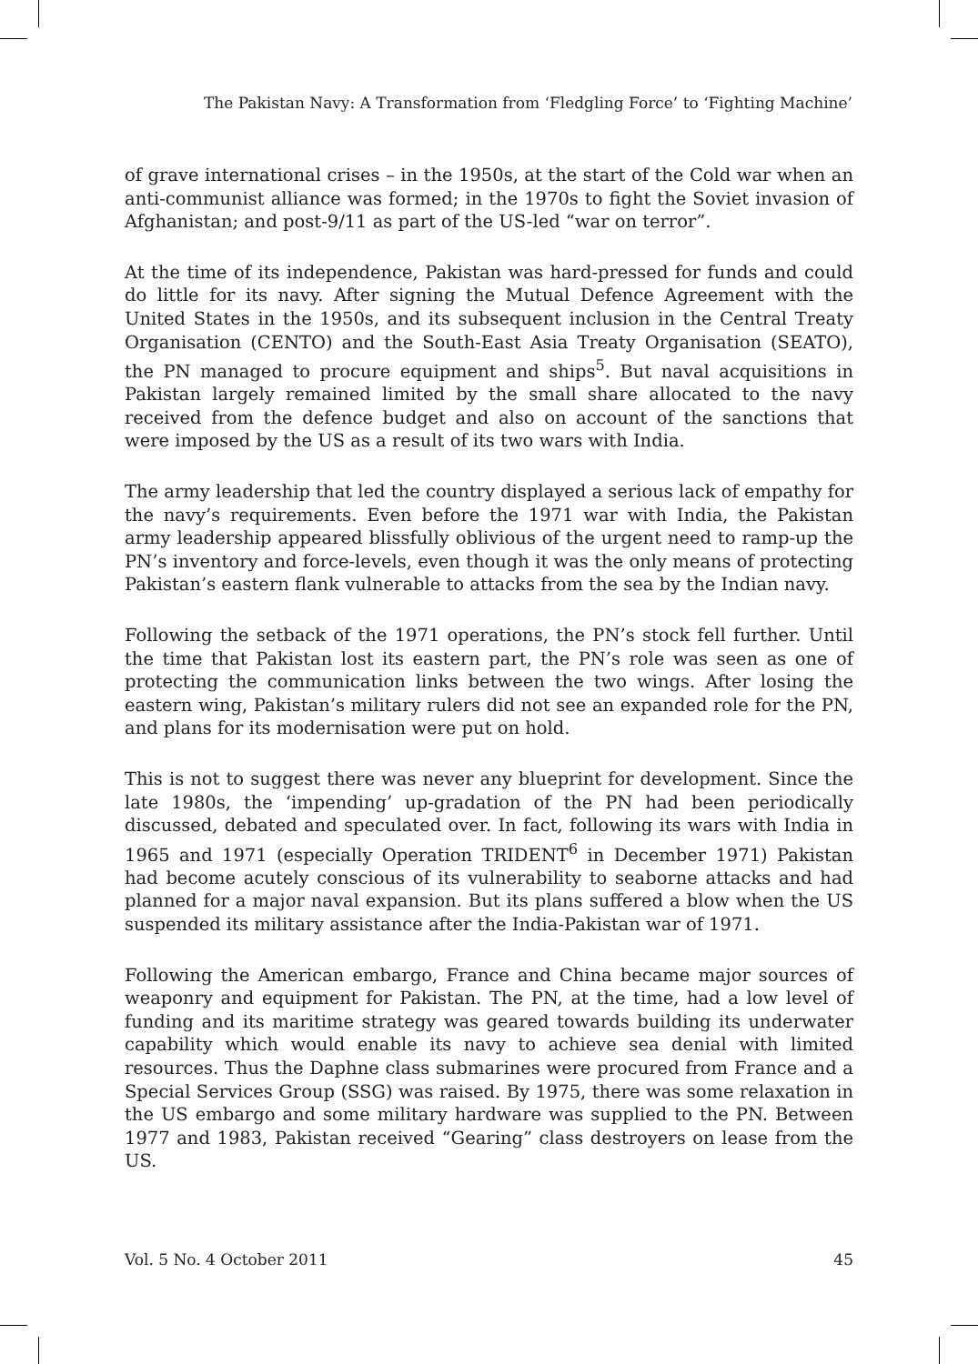The Pakistan Navy: A Transformation from ‘Fledgling Force’ to ‘Fighting Machine’
of grave international crises – in the 1950s, at the start of the Cold war when an anti-communist alliance was formed; in the 1970s to fight the Soviet invasion of Afghanistan; and post-9/11 as part of the US-led “war on terror”.
At the time of its independence, Pakistan was hard-pressed for funds and could do little for its navy. After signing the Mutual Defence Agreement with the United States in the 1950s, and its subsequent inclusion in the Central Treaty Organisation (CENTO) and the South-East Asia Treaty Organisation (SEATO), the PN managed to procure equipment and ships<sup>5</sup>. But naval acquisitions in Pakistan largely remained limited by the small share allocated to the navy received from the defence budget and also on account of the sanctions that were imposed by the US as a result of its two wars with India.
The army leadership that led the country displayed a serious lack of empathy for the navy’s requirements. Even before the 1971 war with India, the Pakistan army leadership appeared blissfully oblivious of the urgent need to ramp-up the PN’s inventory and force-levels, even though it was the only means of protecting Pakistan’s eastern flank vulnerable to attacks from the sea by the Indian navy.
Following the setback of the 1971 operations, the PN’s stock fell further. Until the time that Pakistan lost its eastern part, the PN’s role was seen as one of protecting the communication links between the two wings. After losing the eastern wing, Pakistan’s military rulers did not see an expanded role for the PN, and plans for its modernisation were put on hold.
This is not to suggest there was never any blueprint for development. Since the late 1980s, the ‘impending’ up-gradation of the PN had been periodically discussed, debated and speculated over. In fact, following its wars with India in 1965 and 1971 (especially Operation TRIDENT<sup>6</sup> in December 1971) Pakistan had become acutely conscious of its vulnerability to seaborne attacks and had planned for a major naval expansion. But its plans suffered a blow when the US suspended its military assistance after the India-Pakistan war of 1971.
Following the American embargo, France and China became major sources of weaponry and equipment for Pakistan. The PN, at the time, had a low level of funding and its maritime strategy was geared towards building its underwater capability which would enable its navy to achieve sea denial with limited resources. Thus the Daphne class submarines were procured from France and a Special Services Group (SSG) was raised. By 1975, there was some relaxation in the US embargo and some military hardware was supplied to the PN. Between 1977 and 1983, Pakistan received “Gearing” class destroyers on lease from the US.
Vol. 5 No. 4 October 2011 45